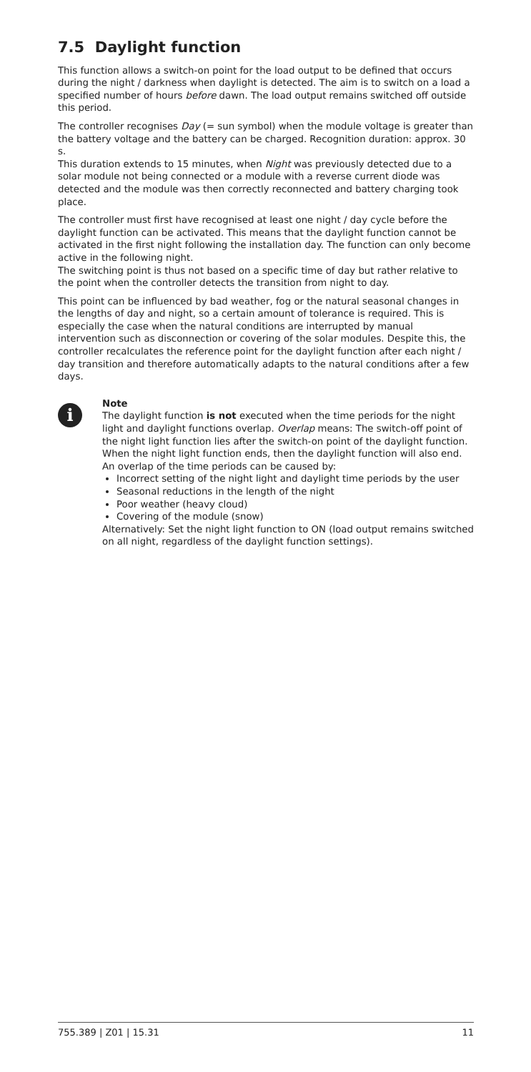7.5 Daylight function
This function allows a switch-on point for the load output to be defined that occurs during the night / darkness when daylight is detected. The aim is to switch on a load a specified number of hours before dawn. The load output remains switched off outside this period.
The controller recognises Day (= sun symbol) when the module voltage is greater than the battery voltage and the battery can be charged. Recognition duration: approx. 30 s.
This duration extends to 15 minutes, when Night was previously detected due to a solar module not being connected or a module with a reverse current diode was detected and the module was then correctly reconnected and battery charging took place.
The controller must first have recognised at least one night / day cycle before the daylight function can be activated. This means that the daylight function cannot be activated in the first night following the installation day. The function can only become active in the following night.
The switching point is thus not based on a specific time of day but rather relative to the point when the controller detects the transition from night to day.
This point can be influenced by bad weather, fog or the natural seasonal changes in the lengths of day and night, so a certain amount of tolerance is required. This is especially the case when the natural conditions are interrupted by manual intervention such as disconnection or covering of the solar modules. Despite this, the controller recalculates the reference point for the daylight function after each night / day transition and therefore automatically adapts to the natural conditions after a few days.
i
Note
The daylight function is not executed when the time periods for the night light and daylight functions overlap. Overlap means: The switch-off point of the night light function lies after the switch-on point of the daylight function. When the night light function ends, then the daylight function will also end. An overlap of the time periods can be caused by:
Incorrect setting of the night light and daylight time periods by the user
Seasonal reductions in the length of the night
Poor weather (heavy cloud)
Covering of the module (snow)
Alternatively: Set the night light function to ON (load output remains switched on all night, regardless of the daylight function settings).
755.389 | Z01 | 15.31 11